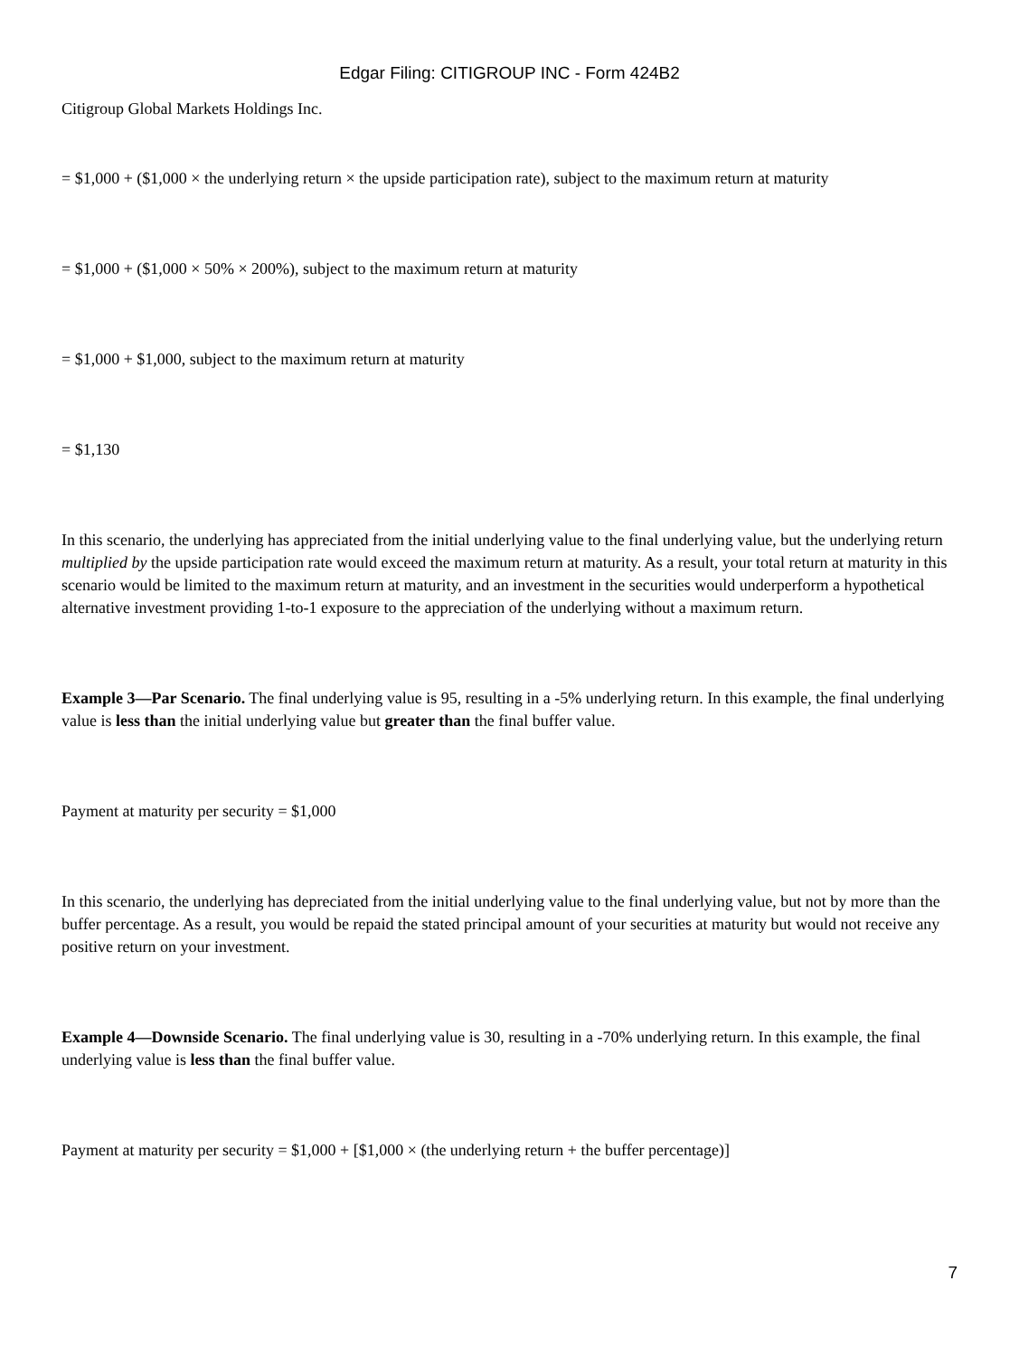Edgar Filing: CITIGROUP INC - Form 424B2
Citigroup Global Markets Holdings Inc.
= $1,000 + ($1,000 × the underlying return × the upside participation rate), subject to the maximum return at maturity
= $1,000 + ($1,000 × 50% × 200%), subject to the maximum return at maturity
= $1,000 + $1,000, subject to the maximum return at maturity
= $1,130
In this scenario, the underlying has appreciated from the initial underlying value to the final underlying value, but the underlying return multiplied by the upside participation rate would exceed the maximum return at maturity. As a result, your total return at maturity in this scenario would be limited to the maximum return at maturity, and an investment in the securities would underperform a hypothetical alternative investment providing 1-to-1 exposure to the appreciation of the underlying without a maximum return.
Example 3—Par Scenario. The final underlying value is 95, resulting in a -5% underlying return. In this example, the final underlying value is less than the initial underlying value but greater than the final buffer value.
Payment at maturity per security = $1,000
In this scenario, the underlying has depreciated from the initial underlying value to the final underlying value, but not by more than the buffer percentage. As a result, you would be repaid the stated principal amount of your securities at maturity but would not receive any positive return on your investment.
Example 4—Downside Scenario. The final underlying value is 30, resulting in a -70% underlying return. In this example, the final underlying value is less than the final buffer value.
Payment at maturity per security = $1,000 + [$1,000 × (the underlying return + the buffer percentage)]
7